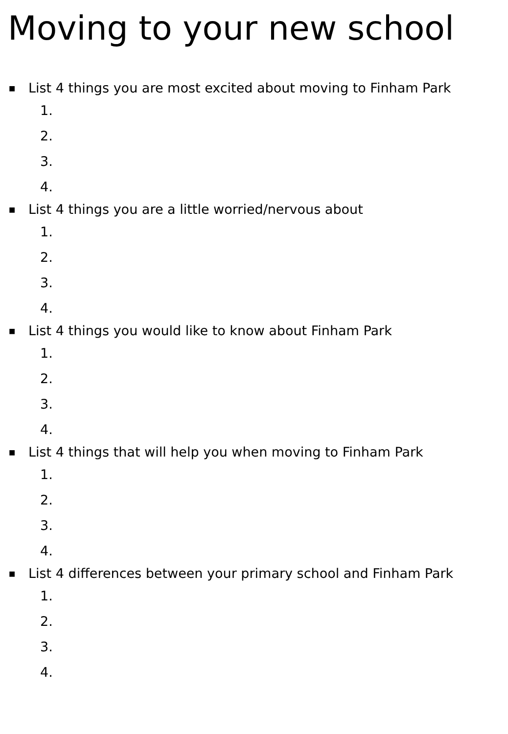Moving to your new school
■ List 4 things you are most excited about moving to Finham Park
1.
2.
3.
4.
■ List 4 things you are a little worried/nervous about
1.
2.
3.
4.
■ List 4 things you would like to know about Finham Park
1.
2.
3.
4.
■ List 4 things that will help you when moving to Finham Park
1.
2.
3.
4.
■ List 4 differences between your primary school and Finham Park
1.
2.
3.
4.